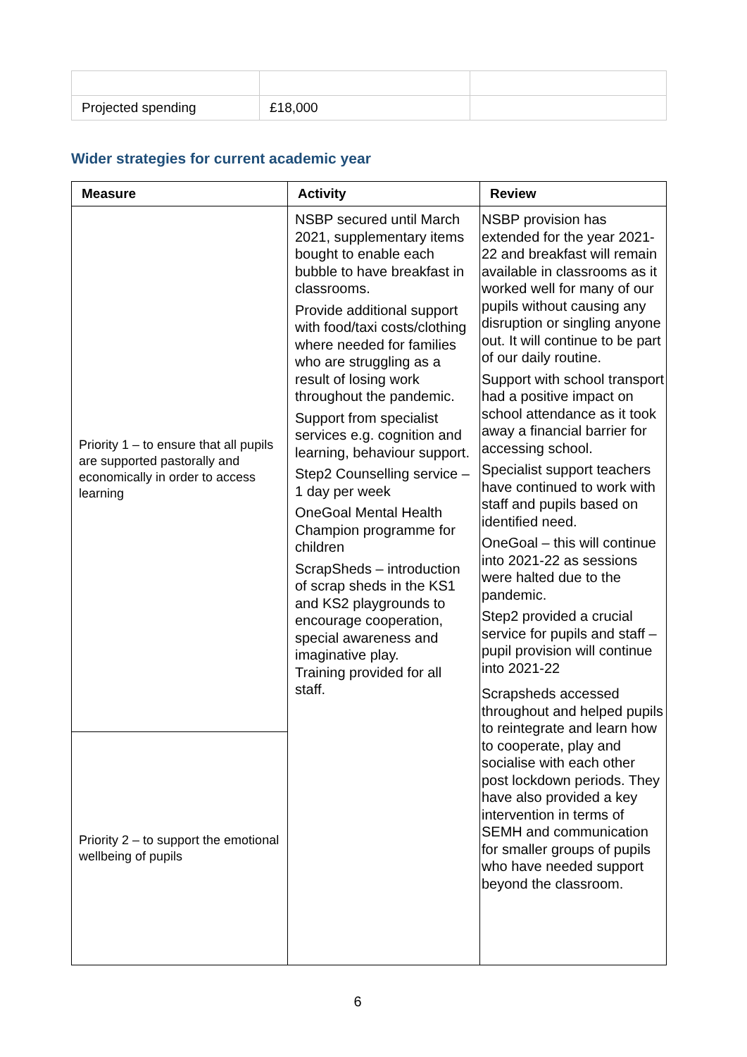| Projected spending | £18,000 | |
Wider strategies for current academic year
| Measure | Activity | Review |
| --- | --- | --- |
| Priority 1 – to ensure that all pupils are supported pastorally and economically in order to access learning | NSBP secured until March 2021, supplementary items bought to enable each bubble to have breakfast in classrooms. Provide additional support with food/taxi costs/clothing where needed for families who are struggling as a result of losing work throughout the pandemic. Support from specialist services e.g. cognition and learning, behaviour support. Step2 Counselling service – 1 day per week OneGoal Mental Health Champion programme for children ScrapSheds – introduction of scrap sheds in the KS1 and KS2 playgrounds to encourage cooperation, special awareness and imaginative play. Training provided for all staff. | NSBP provision has extended for the year 2021-22 and breakfast will remain available in classrooms as it worked well for many of our pupils without causing any disruption or singling anyone out. It will continue to be part of our daily routine. Support with school transport had a positive impact on school attendance as it took away a financial barrier for accessing school. Specialist support teachers have continued to work with staff and pupils based on identified need. OneGoal – this will continue into 2021-22 as sessions were halted due to the pandemic. Step2 provided a crucial service for pupils and staff – pupil provision will continue into 2021-22 Scrapsheds accessed throughout and helped pupils to reintegrate and learn how to cooperate, play and socialise with each other post lockdown periods. They have also provided a key intervention in terms of SEMH and communication for smaller groups of pupils who have needed support beyond the classroom. |
| Priority 2 – to support the emotional wellbeing of pupils | | |
6